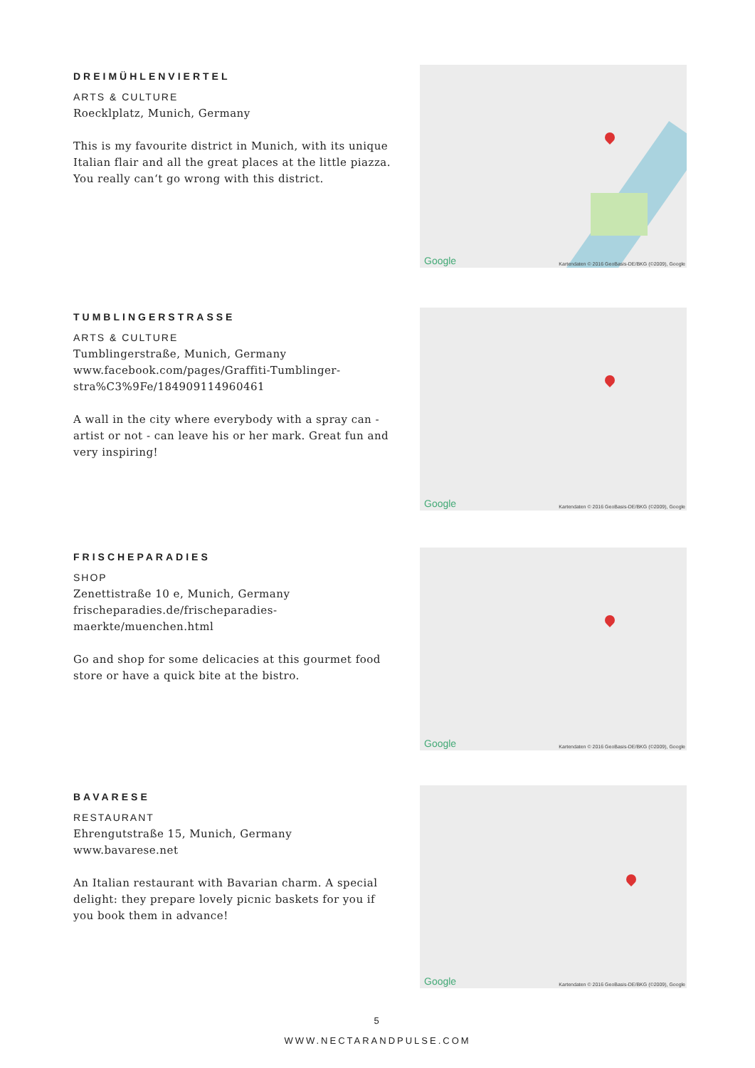DREIMÜHLENVIERTEL
ARTS & CULTURE
Roecklplatz, Munich, Germany
This is my favourite district in Munich, with its unique Italian flair and all the great places at the little piazza. You really can‘t go wrong with this district.
Google
Kartendaten © 2016 GeoBasis-DE/BKG (©2009), Google
TUMBLINGERSTRASSE
ARTS & CULTURE
Tumblingerstraße, Munich, Germany
www.facebook.com/pages/Graffiti-Tumblinger-stra%C3%9Fe/184909114960461
A wall in the city where everybody with a spray can - artist or not - can leave his or her mark. Great fun and very inspiring!
Google
Kartendaten © 2016 GeoBasis-DE/BKG (©2009), Google
FRISCHEPARADIES
SHOP
Zenettistraße 10 e, Munich, Germany
frischeparadies.de/frischeparadies-maerkte/muenchen.html
Go and shop for some delicacies at this gourmet food store or have a quick bite at the bistro.
Google
Kartendaten © 2016 GeoBasis-DE/BKG (©2009), Google
BAVARESE
RESTAURANT
Ehrengutstraße 15, Munich, Germany
www.bavarese.net
An Italian restaurant with Bavarian charm. A special delight: they prepare lovely picnic baskets for you if you book them in advance!
Google
Kartendaten © 2016 GeoBasis-DE/BKG (©2009), Google
5
WWW.NECTARANDPULSE.COM